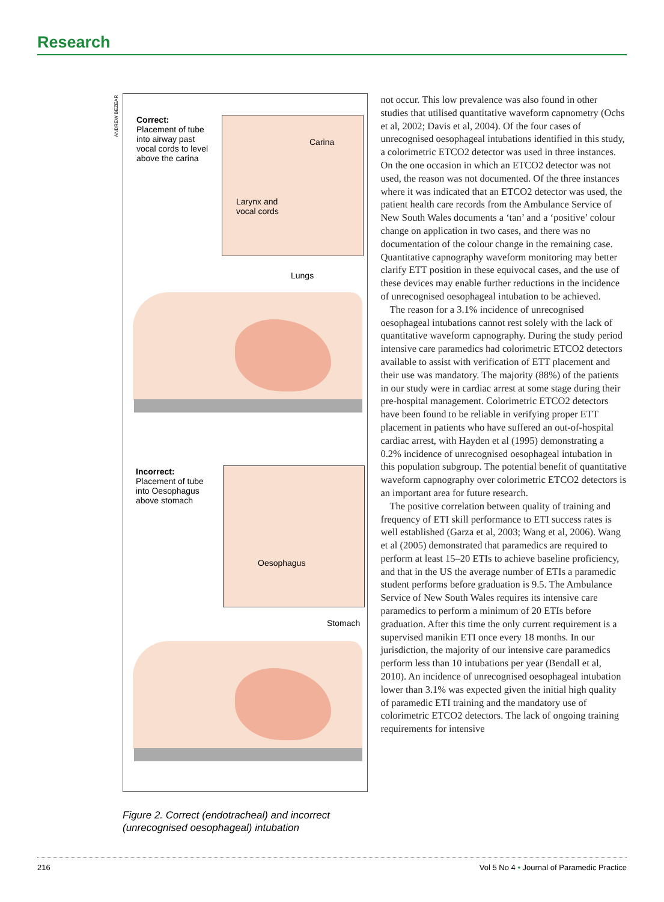Research
ANDREW BEZEAR
Correct:
Placement of tube
into airway past
vocal cords to level
above the carina
Carina
Larynx and
vocal cords
Lungs
Incorrect:
Placement of tube
into Oesophagus
above stomach
Oesophagus
Stomach
Figure 2. Correct (endotracheal) and incorrect (unrecognised oesophageal) intubation
not occur. This low prevalence was also found in other studies that utilised quantitative waveform capnometry (Ochs et al, 2002; Davis et al, 2004). Of the four cases of unrecognised oesophageal intubations identified in this study, a colorimetric ETCO2 detector was used in three instances. On the one occasion in which an ETCO2 detector was not used, the reason was not documented. Of the three instances where it was indicated that an ETCO2 detector was used, the patient health care records from the Ambulance Service of New South Wales documents a ‘tan’ and a ‘positive’ colour change on application in two cases, and there was no documentation of the colour change in the remaining case. Quantitative capnography waveform monitoring may better clarify ETT position in these equivocal cases, and the use of these devices may enable further reductions in the incidence of unrecognised oesophageal intubation to be achieved.
The reason for a 3.1% incidence of unrecognised oesophageal intubations cannot rest solely with the lack of quantitative waveform capnography. During the study period intensive care paramedics had colorimetric ETCO2 detectors available to assist with verification of ETT placement and their use was mandatory. The majority (88%) of the patients in our study were in cardiac arrest at some stage during their pre-hospital management. Colorimetric ETCO2 detectors have been found to be reliable in verifying proper ETT placement in patients who have suffered an out-of-hospital cardiac arrest, with Hayden et al (1995) demonstrating a 0.2% incidence of unrecognised oesophageal intubation in this population subgroup. The potential benefit of quantitative waveform capnography over colorimetric ETCO2 detectors is an important area for future research.
The positive correlation between quality of training and frequency of ETI skill performance to ETI success rates is well established (Garza et al, 2003; Wang et al, 2006). Wang et al (2005) demonstrated that paramedics are required to perform at least 15–20 ETIs to achieve baseline proficiency, and that in the US the average number of ETIs a paramedic student performs before graduation is 9.5. The Ambulance Service of New South Wales requires its intensive care paramedics to perform a minimum of 20 ETIs before graduation. After this time the only current requirement is a supervised manikin ETI once every 18 months. In our jurisdiction, the majority of our intensive care paramedics perform less than 10 intubations per year (Bendall et al, 2010). An incidence of unrecognised oesophageal intubation lower than 3.1% was expected given the initial high quality of paramedic ETI training and the mandatory use of colorimetric ETCO2 detectors. The lack of ongoing training requirements for intensive
216 Vol 5 No 4 • Journal of Paramedic Practice